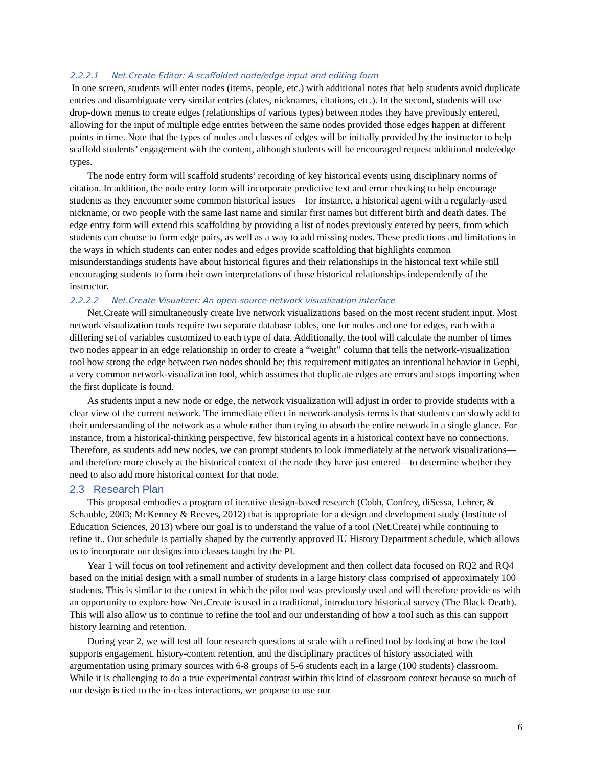2.2.2.1 Net.Create Editor: A scaffolded node/edge input and editing form
In one screen, students will enter nodes (items, people, etc.) with additional notes that help students avoid duplicate entries and disambiguate very similar entries (dates, nicknames, citations, etc.). In the second, students will use drop-down menus to create edges (relationships of various types) between nodes they have previously entered, allowing for the input of multiple edge entries between the same nodes provided those edges happen at different points in time. Note that the types of nodes and classes of edges will be initially provided by the instructor to help scaffold students’ engagement with the content, although students will be encouraged request additional node/edge types.
The node entry form will scaffold students’ recording of key historical events using disciplinary norms of citation. In addition, the node entry form will incorporate predictive text and error checking to help encourage students as they encounter some common historical issues—for instance, a historical agent with a regularly-used nickname, or two people with the same last name and similar first names but different birth and death dates. The edge entry form will extend this scaffolding by providing a list of nodes previously entered by peers, from which students can choose to form edge pairs, as well as a way to add missing nodes. These predictions and limitations in the ways in which students can enter nodes and edges provide scaffolding that highlights common misunderstandings students have about historical figures and their relationships in the historical text while still encouraging students to form their own interpretations of those historical relationships independently of the instructor.
2.2.2.2 Net.Create Visualizer: An open-source network visualization interface
Net.Create will simultaneously create live network visualizations based on the most recent student input. Most network visualization tools require two separate database tables, one for nodes and one for edges, each with a differing set of variables customized to each type of data. Additionally, the tool will calculate the number of times two nodes appear in an edge relationship in order to create a “weight” column that tells the network-visualization tool how strong the edge between two nodes should be; this requirement mitigates an intentional behavior in Gephi, a very common network-visualization tool, which assumes that duplicate edges are errors and stops importing when the first duplicate is found.
As students input a new node or edge, the network visualization will adjust in order to provide students with a clear view of the current network. The immediate effect in network-analysis terms is that students can slowly add to their understanding of the network as a whole rather than trying to absorb the entire network in a single glance. For instance, from a historical-thinking perspective, few historical agents in a historical context have no connections. Therefore, as students add new nodes, we can prompt students to look immediately at the network visualizations—and therefore more closely at the historical context of the node they have just entered—to determine whether they need to also add more historical context for that node.
2.3 Research Plan
This proposal embodies a program of iterative design-based research (Cobb, Confrey, diSessa, Lehrer, & Schauble, 2003; McKenney & Reeves, 2012) that is appropriate for a design and development study (Institute of Education Sciences, 2013) where our goal is to understand the value of a tool (Net.Create) while continuing to refine it.. Our schedule is partially shaped by the currently approved IU History Department schedule, which allows us to incorporate our designs into classes taught by the PI.
Year 1 will focus on tool refinement and activity development and then collect data focused on RQ2 and RQ4 based on the initial design with a small number of students in a large history class comprised of approximately 100 students. This is similar to the context in which the pilot tool was previously used and will therefore provide us with an opportunity to explore how Net.Create is used in a traditional, introductory historical survey (The Black Death). This will also allow us to continue to refine the tool and our understanding of how a tool such as this can support history learning and retention.
During year 2, we will test all four research questions at scale with a refined tool by looking at how the tool supports engagement, history-content retention, and the disciplinary practices of history associated with argumentation using primary sources with 6-8 groups of 5-6 students each in a large (100 students) classroom. While it is challenging to do a true experimental contrast within this kind of classroom context because so much of our design is tied to the in-class interactions, we propose to use our
6